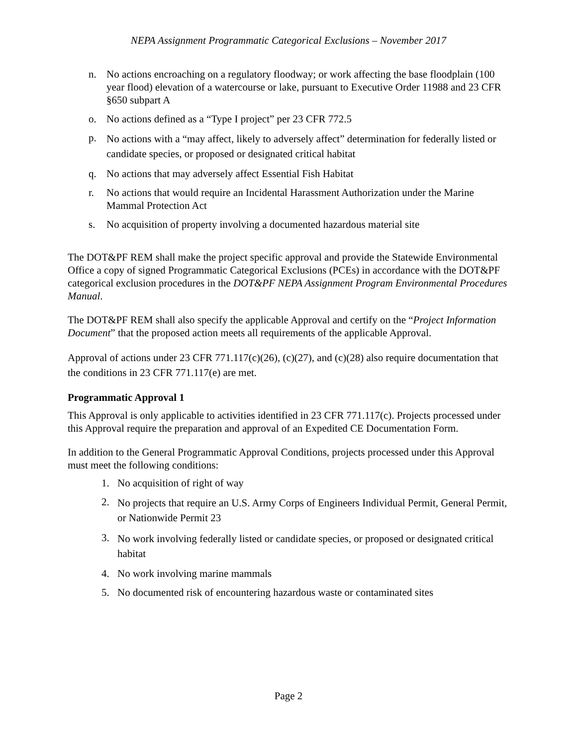NEPA Assignment Programmatic Categorical Exclusions – November 2017
n. No actions encroaching on a regulatory floodway; or work affecting the base floodplain (100 year flood) elevation of a watercourse or lake, pursuant to Executive Order 11988 and 23 CFR §650 subpart A
o. No actions defined as a “Type I project” per 23 CFR 772.5
p. No actions with a “may affect, likely to adversely affect” determination for federally listed or candidate species, or proposed or designated critical habitat
q. No actions that may adversely affect Essential Fish Habitat
r. No actions that would require an Incidental Harassment Authorization under the Marine Mammal Protection Act
s. No acquisition of property involving a documented hazardous material site
The DOT&PF REM shall make the project specific approval and provide the Statewide Environmental Office a copy of signed Programmatic Categorical Exclusions (PCEs) in accordance with the DOT&PF categorical exclusion procedures in the DOT&PF NEPA Assignment Program Environmental Procedures Manual.
The DOT&PF REM shall also specify the applicable Approval and certify on the “Project Information Document” that the proposed action meets all requirements of the applicable Approval.
Approval of actions under 23 CFR 771.117(c)(26), (c)(27), and (c)(28) also require documentation that the conditions in 23 CFR 771.117(e) are met.
Programmatic Approval 1
This Approval is only applicable to activities identified in 23 CFR 771.117(c). Projects processed under this Approval require the preparation and approval of an Expedited CE Documentation Form.
In addition to the General Programmatic Approval Conditions, projects processed under this Approval must meet the following conditions:
1. No acquisition of right of way
2. No projects that require an U.S. Army Corps of Engineers Individual Permit, General Permit, or Nationwide Permit 23
3. No work involving federally listed or candidate species, or proposed or designated critical habitat
4. No work involving marine mammals
5. No documented risk of encountering hazardous waste or contaminated sites
Page 2